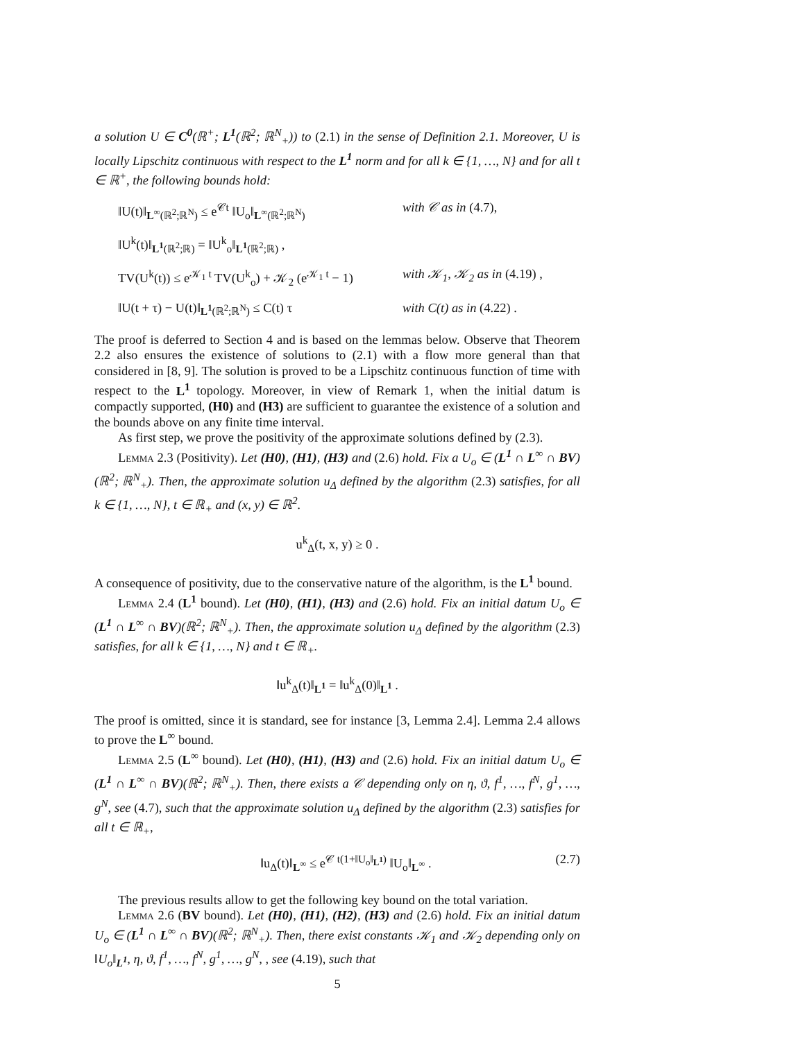a solution U ∈ C<sup>0</sup>(ℝ<sup>+</sup>; L<sup>1</sup>(ℝ<sup>2</sup>; ℝ<sup>N</sup><sub>+</sub>)) to (2.1) in the sense of Definition 2.1. Moreover, U is locally Lipschitz continuous with respect to the L<sup>1</sup> norm and for all k ∈ {1, …, N} and for all t ∈ ℝ<sup>+</sup>, the following bounds hold:
‖U(t)‖<sub>L<sup>∞</sup>(ℝ<sup>2</sup>;ℝ<sup>N</sup>)</sub> ≤ e<sup>𝒞t</sup> ‖U<sub>o</sub>‖<sub>L<sup>∞</sup>(ℝ<sup>2</sup>;ℝ<sup>N</sup>)</sub> with 𝒞 as in (4.7),
‖U<sup>k</sup>(t)‖<sub>L<sup>1</sup>(ℝ<sup>2</sup>;ℝ)</sub> = ‖U<sup>k</sup><sub>o</sub>‖<sub>L<sup>1</sup>(ℝ<sup>2</sup>;ℝ)</sub> ,
TV(U<sup>k</sup>(t)) ≤ e<sup>𝒦<sub>1</sub> t</sup> TV(U<sup>k</sup><sub>o</sub>) + 𝒦<sub>2</sub> (e<sup>𝒦<sub>1</sub> t</sup> − 1) with 𝒦<sub>1</sub>, 𝒦<sub>2</sub> as in (4.19) ,
‖U(t + τ) − U(t)‖<sub>L<sup>1</sup>(ℝ<sup>2</sup>;ℝ<sup>N</sup>)</sub> ≤ C(t) τ with C(t) as in (4.22) .
The proof is deferred to Section 4 and is based on the lemmas below. Observe that Theorem 2.2 also ensures the existence of solutions to (2.1) with a flow more general than that considered in [8, 9]. The solution is proved to be a Lipschitz continuous function of time with respect to the L<sup>1</sup> topology. Moreover, in view of Remark 1, when the initial datum is compactly supported, (H0) and (H3) are sufficient to guarantee the existence of a solution and the bounds above on any finite time interval.
As first step, we prove the positivity of the approximate solutions defined by (2.3).
Lemma 2.3 (Positivity). Let (H0), (H1), (H3) and (2.6) hold. Fix a U<sub>o</sub> ∈ (L<sup>1</sup> ∩ L<sup>∞</sup> ∩ BV)(ℝ<sup>2</sup>; ℝ<sup>N</sup><sub>+</sub>). Then, the approximate solution u<sub>Δ</sub> defined by the algorithm (2.3) satisfies, for all k ∈ {1, …, N}, t ∈ ℝ<sub>+</sub> and (x, y) ∈ ℝ<sup>2</sup>.
u<sup>k</sup><sub>Δ</sub>(t, x, y) ≥ 0 .
A consequence of positivity, due to the conservative nature of the algorithm, is the L<sup>1</sup> bound.
Lemma 2.4 (L<sup>1</sup> bound). Let (H0), (H1), (H3) and (2.6) hold. Fix an initial datum U<sub>o</sub> ∈ (L<sup>1</sup> ∩ L<sup>∞</sup> ∩ BV)(ℝ<sup>2</sup>; ℝ<sup>N</sup><sub>+</sub>). Then, the approximate solution u<sub>Δ</sub> defined by the algorithm (2.3) satisfies, for all k ∈ {1, …, N} and t ∈ ℝ<sub>+</sub>.
‖u<sup>k</sup><sub>Δ</sub>(t)‖<sub>L<sup>1</sup></sub> = ‖u<sup>k</sup><sub>Δ</sub>(0)‖<sub>L<sup>1</sup></sub> .
The proof is omitted, since it is standard, see for instance [3, Lemma 2.4]. Lemma 2.4 allows to prove the L<sup>∞</sup> bound.
Lemma 2.5 (L<sup>∞</sup> bound). Let (H0), (H1), (H3) and (2.6) hold. Fix an initial datum U<sub>o</sub> ∈ (L<sup>1</sup> ∩ L<sup>∞</sup> ∩ BV)(ℝ<sup>2</sup>; ℝ<sup>N</sup><sub>+</sub>). Then, there exists a 𝒞 depending only on η, ϑ, f<sup>1</sup>, …, f<sup>N</sup>, g<sup>1</sup>, …, g<sup>N</sup>, see (4.7), such that the approximate solution u<sub>Δ</sub> defined by the algorithm (2.3) satisfies for all t ∈ ℝ<sub>+</sub>,
‖u<sub>Δ</sub>(t)‖<sub>L<sup>∞</sup></sub> ≤ e<sup>𝒞 t(1+‖U<sub>o</sub>‖<sub>L<sup>1</sup></sub>)</sup> ‖U<sub>o</sub>‖<sub>L<sup>∞</sup></sub> . (2.7)
The previous results allow to get the following key bound on the total variation.
Lemma 2.6 (BV bound). Let (H0), (H1), (H2), (H3) and (2.6) hold. Fix an initial datum U<sub>o</sub> ∈ (L<sup>1</sup> ∩ L<sup>∞</sup> ∩ BV)(ℝ<sup>2</sup>; ℝ<sup>N</sup><sub>+</sub>). Then, there exist constants 𝒦<sub>1</sub> and 𝒦<sub>2</sub> depending only on ‖U<sub>o</sub>‖<sub>L<sup>1</sup></sub>, η, ϑ, f<sup>1</sup>, …, f<sup>N</sup>, g<sup>1</sup>, …, g<sup>N</sup>, , see (4.19), such that
5